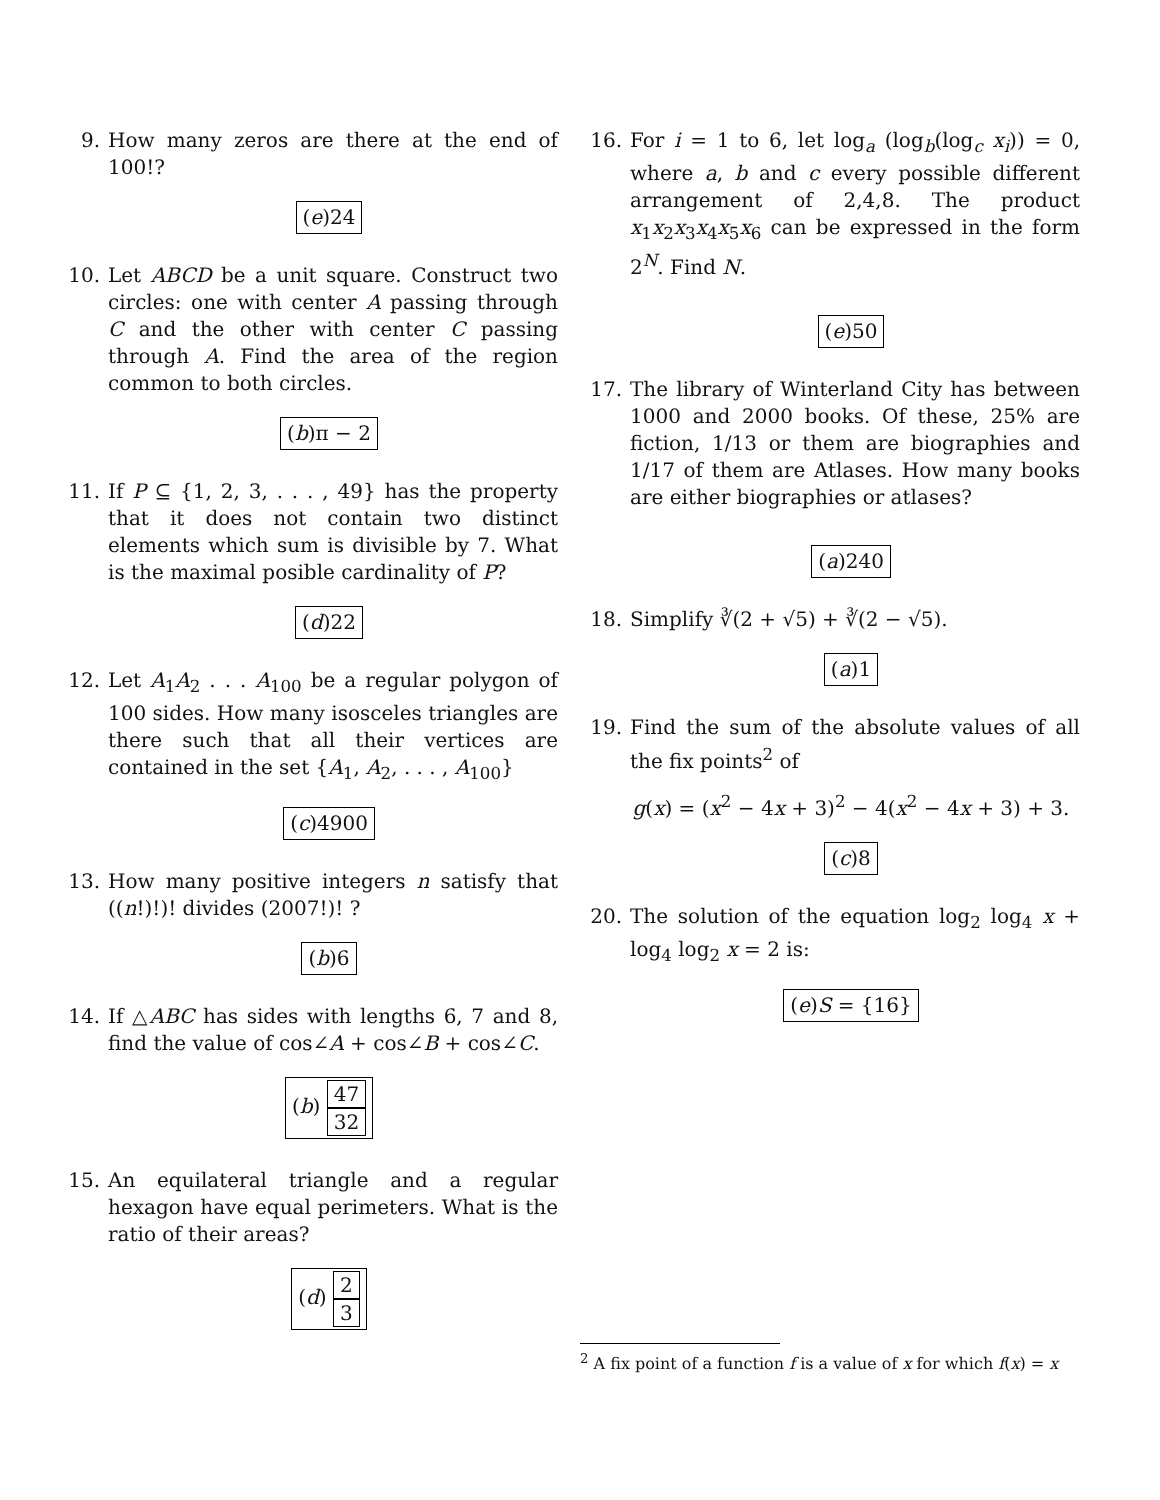9. How many zeros are there at the end of 100!?
(e)24
10. Let ABCD be a unit square. Construct two circles: one with center A passing through C and the other with center C passing through A. Find the area of the region common to both circles.
(b)π − 2
11. If P ⊆ {1, 2, 3, . . . , 49} has the property that it does not contain two distinct elements which sum is divisible by 7. What is the maximal posible cardinality of P?
(d)22
12. Let A<sub>1</sub>A<sub>2</sub> . . . A<sub>100</sub> be a regular polygon of 100 sides. How many isosceles triangles are there such that all their vertices are contained in the set {A<sub>1</sub>, A<sub>2</sub>, . . . , A<sub>100</sub>}
(c)4900
13. How many positive integers n satisfy that ((n!)!)! divides (2007!)! ?
(b)6
14. If △ABC has sides with lengths 6, 7 and 8, find the value of cos∠A + cos∠B + cos∠C.
(b) 47 32
15. An equilateral triangle and a regular hexagon have equal perimeters. What is the ratio of their areas?
(d) 2 3
16. For i = 1 to 6, let log<sub>a</sub> (log<sub>b</sub>(log<sub>c</sub> x<sub>i</sub>)) = 0, where a, b and c every possible different arrangement of 2,4,8. The product x<sub>1</sub>x<sub>2</sub>x<sub>3</sub>x<sub>4</sub>x<sub>5</sub>x<sub>6</sub> can be expressed in the form 2<sup>N</sup>. Find N.
(e)50
17. The library of Winterland City has between 1000 and 2000 books. Of these, 25% are fiction, 1/13 or them are biographies and 1/17 of them are Atlases. How many books are either biographies or atlases?
(a)240
18. Simplify ∛(2 + √5) + ∛(2 − √5).
(a)1
19. Find the sum of the absolute values of all the fix points<sup>2</sup> of
g(x) = (x<sup>2</sup> − 4x + 3)<sup>2</sup> − 4(x<sup>2</sup> − 4x + 3) + 3.
(c)8
20. The solution of the equation log<sub>2</sub> log<sub>4</sub> x + log<sub>4</sub> log<sub>2</sub> x = 2 is:
(e)S = {16}
<sup>2</sup> A fix point of a function f is a value of x for which f(x) = x